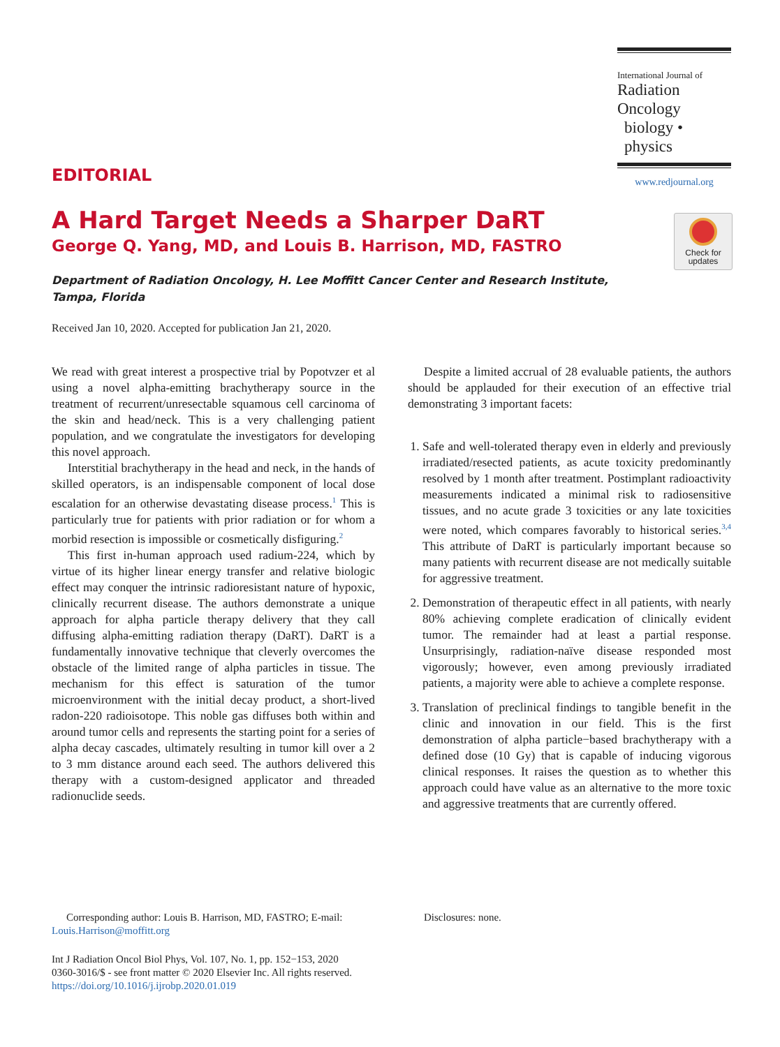International Journal of
Radiation Oncology
biology • physics
www.redjournal.org
Check for
updates
EDITORIAL
A Hard Target Needs a Sharper DaRT
George Q. Yang, MD, and Louis B. Harrison, MD, FASTRO
Department of Radiation Oncology, H. Lee Moffitt Cancer Center and Research Institute, Tampa, Florida
Received Jan 10, 2020. Accepted for publication Jan 21, 2020.
We read with great interest a prospective trial by Popotvzer et al using a novel alpha-emitting brachytherapy source in the treatment of recurrent/unresectable squamous cell carcinoma of the skin and head/neck. This is a very challenging patient population, and we congratulate the investigators for developing this novel approach.
Interstitial brachytherapy in the head and neck, in the hands of skilled operators, is an indispensable component of local dose escalation for an otherwise devastating disease process.<sup>1</sup> This is particularly true for patients with prior radiation or for whom a morbid resection is impossible or cosmetically disfiguring.<sup>2</sup>
This first in-human approach used radium-224, which by virtue of its higher linear energy transfer and relative biologic effect may conquer the intrinsic radioresistant nature of hypoxic, clinically recurrent disease. The authors demonstrate a unique approach for alpha particle therapy delivery that they call diffusing alpha-emitting radiation therapy (DaRT). DaRT is a fundamentally innovative technique that cleverly overcomes the obstacle of the limited range of alpha particles in tissue. The mechanism for this effect is saturation of the tumor microenvironment with the initial decay product, a short-lived radon-220 radioisotope. This noble gas diffuses both within and around tumor cells and represents the starting point for a series of alpha decay cascades, ultimately resulting in tumor kill over a 2 to 3 mm distance around each seed. The authors delivered this therapy with a custom-designed applicator and threaded radionuclide seeds.
Despite a limited accrual of 28 evaluable patients, the authors should be applauded for their execution of an effective trial demonstrating 3 important facets:
1. Safe and well-tolerated therapy even in elderly and previously irradiated/resected patients, as acute toxicity predominantly resolved by 1 month after treatment. Postimplant radioactivity measurements indicated a minimal risk to radiosensitive tissues, and no acute grade 3 toxicities or any late toxicities were noted, which compares favorably to historical series.<sup>3,4</sup> This attribute of DaRT is particularly important because so many patients with recurrent disease are not medically suitable for aggressive treatment.
2. Demonstration of therapeutic effect in all patients, with nearly 80% achieving complete eradication of clinically evident tumor. The remainder had at least a partial response. Unsurprisingly, radiation-naïve disease responded most vigorously; however, even among previously irradiated patients, a majority were able to achieve a complete response.
3. Translation of preclinical findings to tangible benefit in the clinic and innovation in our field. This is the first demonstration of alpha particle−based brachytherapy with a defined dose (10 Gy) that is capable of inducing vigorous clinical responses. It raises the question as to whether this approach could have value as an alternative to the more toxic and aggressive treatments that are currently offered.
Corresponding author: Louis B. Harrison, MD, FASTRO; E-mail:
Louis.Harrison@moffitt.org
Int J Radiation Oncol Biol Phys, Vol. 107, No. 1, pp. 152−153, 2020
0360-3016/$ - see front matter © 2020 Elsevier Inc. All rights reserved.
https://doi.org/10.1016/j.ijrobp.2020.01.019
Disclosures: none.